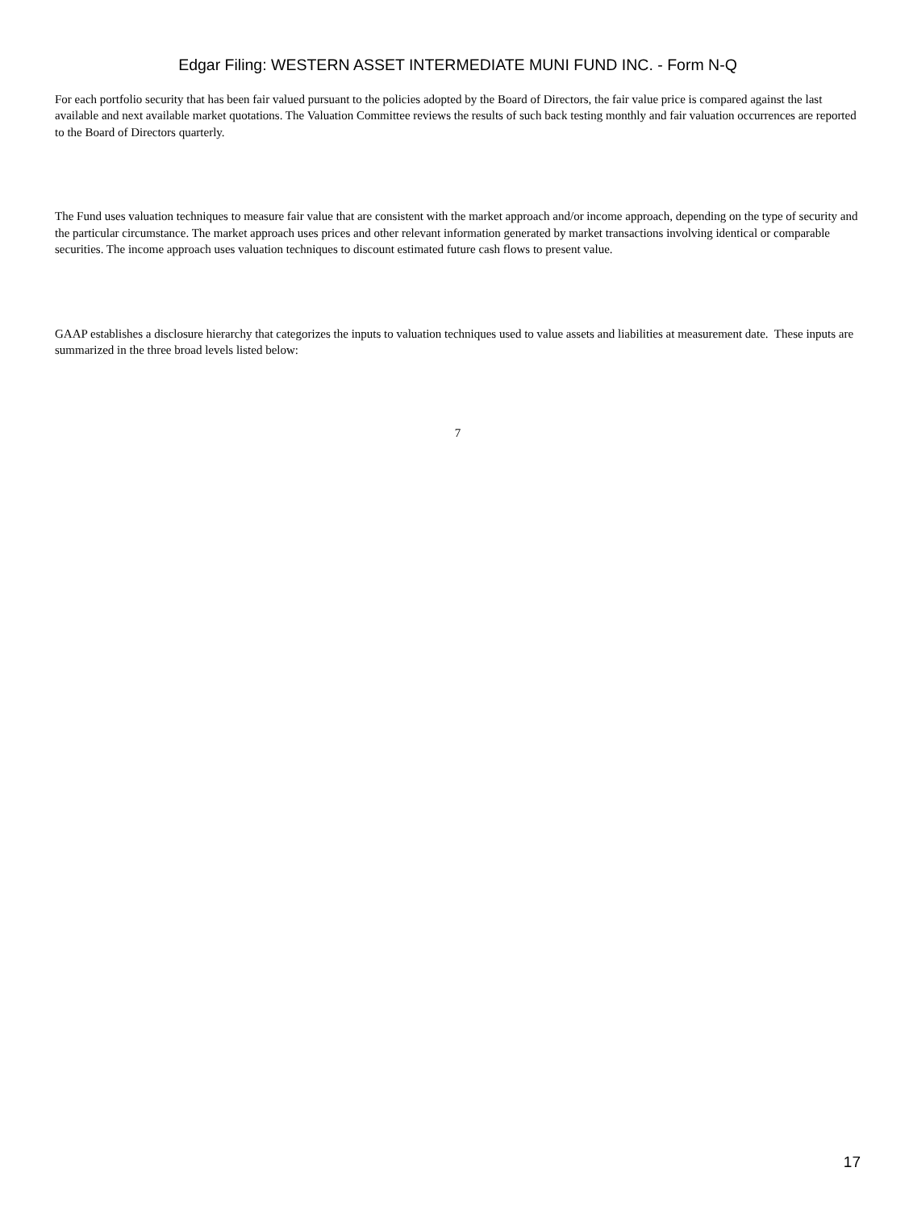Edgar Filing: WESTERN ASSET INTERMEDIATE MUNI FUND INC. - Form N-Q
For each portfolio security that has been fair valued pursuant to the policies adopted by the Board of Directors, the fair value price is compared against the last available and next available market quotations. The Valuation Committee reviews the results of such back testing monthly and fair valuation occurrences are reported to the Board of Directors quarterly.
The Fund uses valuation techniques to measure fair value that are consistent with the market approach and/or income approach, depending on the type of security and the particular circumstance. The market approach uses prices and other relevant information generated by market transactions involving identical or comparable securities. The income approach uses valuation techniques to discount estimated future cash flows to present value.
GAAP establishes a disclosure hierarchy that categorizes the inputs to valuation techniques used to value assets and liabilities at measurement date. These inputs are summarized in the three broad levels listed below:
7
17